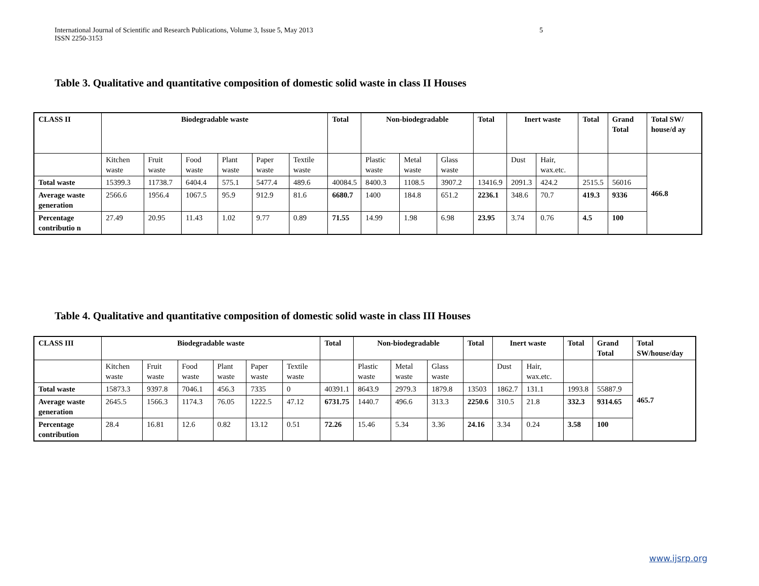5 International Journal of Scientific and Research Publications, Volume 3, Issue 5, May 2013
ISSN 2250-3153
Table 3. Qualitative and quantitative composition of domestic solid waste in class II Houses
| CLASS II | Biodegradable waste | | | | | | Total | Non-biodegradable | | | Total | Inert waste | | Total | Grand Total | Total SW/ house/d ay |
| --- | --- | --- | --- | --- | --- | --- | --- | --- | --- | --- | --- | --- | --- | --- | --- | --- |
| | Kitchen waste | Fruit waste | Food waste | Plant waste | Paper waste | Textile waste | | Plastic waste | Metal waste | Glass waste | | Dust | Hair, wax.etc. | | | 466.8 |
| Total waste | 15399.3 | 11738.7 | 6404.4 | 575.1 | 5477.4 | 489.6 | 40084.5 | 8400.3 | 1108.5 | 3907.2 | 13416.9 | 2091.3 | 424.2 | 2515.5 | 56016 | |
| Average waste generation | 2566.6 | 1956.4 | 1067.5 | 95.9 | 912.9 | 81.6 | 6680.7 | 1400 | 184.8 | 651.2 | 2236.1 | 348.6 | 70.7 | 419.3 | 9336 | |
| Percentage contributio n | 27.49 | 20.95 | 11.43 | 1.02 | 9.77 | 0.89 | 71.55 | 14.99 | 1.98 | 6.98 | 23.95 | 3.74 | 0.76 | 4.5 | 100 | |
Table 4. Qualitative and quantitative composition of domestic solid waste in class III Houses
| CLASS III | Biodegradable waste | | | | | | Total | Non-biodegradable | | | Total | Inert waste | | Total | Grand Total | Total SW/house/day |
| --- | --- | --- | --- | --- | --- | --- | --- | --- | --- | --- | --- | --- | --- | --- | --- | --- |
| | Kitchen waste | Fruit waste | Food waste | Plant waste | Paper waste | Textile waste | | Plastic waste | Metal waste | Glass waste | | Dust | Hair, wax.etc. | | | 465.7 |
| Total waste | 15873.3 | 9397.8 | 7046.1 | 456.3 | 7335 | 0 | 40391.1 | 8643.9 | 2979.3 | 1879.8 | 13503 | 1862.7 | 131.1 | 1993.8 | 55887.9 | |
| Average waste generation | 2645.5 | 1566.3 | 1174.3 | 76.05 | 1222.5 | 47.12 | 6731.75 | 1440.7 | 496.6 | 313.3 | 2250.6 | 310.5 | 21.8 | 332.3 | 9314.65 | |
| Percentage contribution | 28.4 | 16.81 | 12.6 | 0.82 | 13.12 | 0.51 | 72.26 | 15.46 | 5.34 | 3.36 | 24.16 | 3.34 | 0.24 | 3.58 | 100 | |
www.ijsrp.org